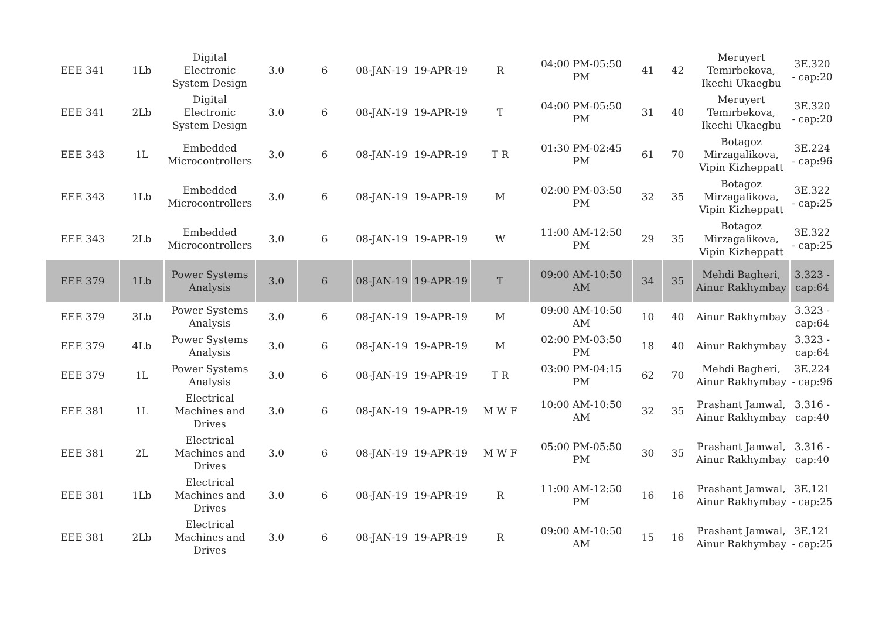| EEE 341 | 1Lb | Digital Electronic System Design | 3.0 | 6 | 08-JAN-19 | 19-APR-19 | R | 04:00 PM-05:50 PM | 41 | 42 | Meruyert Temirbekova, Ikechi Ukaegbu | 3E.320 - cap:20 |
| EEE 341 | 2Lb | Digital Electronic System Design | 3.0 | 6 | 08-JAN-19 | 19-APR-19 | T | 04:00 PM-05:50 PM | 31 | 40 | Meruyert Temirbekova, Ikechi Ukaegbu | 3E.320 - cap:20 |
| EEE 343 | 1L | Embedded Microcontrollers | 3.0 | 6 | 08-JAN-19 | 19-APR-19 | T R | 01:30 PM-02:45 PM | 61 | 70 | Botagoz Mirzagalikova, Vipin Kizheppatt | 3E.224 - cap:96 |
| EEE 343 | 1Lb | Embedded Microcontrollers | 3.0 | 6 | 08-JAN-19 | 19-APR-19 | M | 02:00 PM-03:50 PM | 32 | 35 | Botagoz Mirzagalikova, Vipin Kizheppatt | 3E.322 - cap:25 |
| EEE 343 | 2Lb | Embedded Microcontrollers | 3.0 | 6 | 08-JAN-19 | 19-APR-19 | W | 11:00 AM-12:50 PM | 29 | 35 | Botagoz Mirzagalikova, Vipin Kizheppatt | 3E.322 - cap:25 |
| EEE 379 | 1Lb | Power Systems Analysis | 3.0 | 6 | 08-JAN-19 | 19-APR-19 | T | 09:00 AM-10:50 AM | 34 | 35 | Mehdi Bagheri, Ainur Rakhymbay | 3.323 - cap:64 |
| EEE 379 | 3Lb | Power Systems Analysis | 3.0 | 6 | 08-JAN-19 | 19-APR-19 | M | 09:00 AM-10:50 AM | 10 | 40 | Ainur Rakhymbay | 3.323 - cap:64 |
| EEE 379 | 4Lb | Power Systems Analysis | 3.0 | 6 | 08-JAN-19 | 19-APR-19 | M | 02:00 PM-03:50 PM | 18 | 40 | Ainur Rakhymbay | 3.323 - cap:64 |
| EEE 379 | 1L | Power Systems Analysis | 3.0 | 6 | 08-JAN-19 | 19-APR-19 | T R | 03:00 PM-04:15 PM | 62 | 70 | Mehdi Bagheri, Ainur Rakhymbay | 3E.224 - cap:96 |
| EEE 381 | 1L | Electrical Machines and Drives | 3.0 | 6 | 08-JAN-19 | 19-APR-19 | M W F | 10:00 AM-10:50 AM | 32 | 35 | Prashant Jamwal, Ainur Rakhymbay | 3.316 - cap:40 |
| EEE 381 | 2L | Electrical Machines and Drives | 3.0 | 6 | 08-JAN-19 | 19-APR-19 | M W F | 05:00 PM-05:50 PM | 30 | 35 | Prashant Jamwal, Ainur Rakhymbay | 3.316 - cap:40 |
| EEE 381 | 1Lb | Electrical Machines and Drives | 3.0 | 6 | 08-JAN-19 | 19-APR-19 | R | 11:00 AM-12:50 PM | 16 | 16 | Prashant Jamwal, Ainur Rakhymbay | 3E.121 - cap:25 |
| EEE 381 | 2Lb | Electrical Machines and Drives | 3.0 | 6 | 08-JAN-19 | 19-APR-19 | R | 09:00 AM-10:50 AM | 15 | 16 | Prashant Jamwal, Ainur Rakhymbay | 3E.121 - cap:25 |